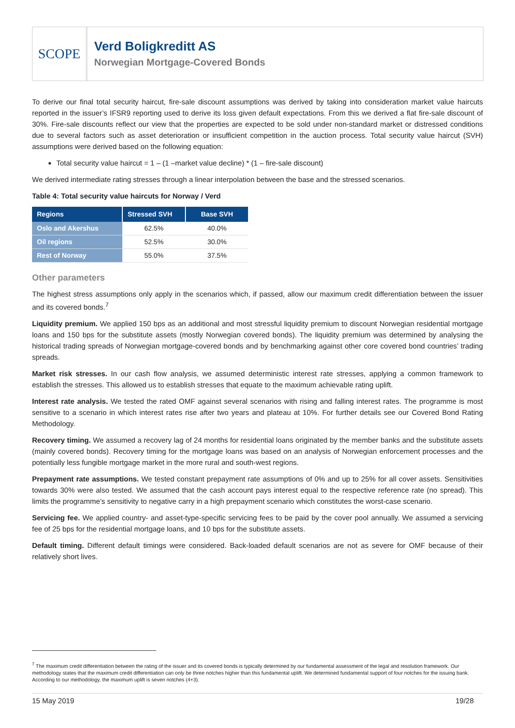SCOPE
Verd Boligkreditt AS
Norwegian Mortgage-Covered Bonds
To derive our final total security haircut, fire-sale discount assumptions was derived by taking into consideration market value haircuts reported in the issuer’s IFSR9 reporting used to derive its loss given default expectations. From this we derived a flat fire-sale discount of 30%. Fire-sale discounts reflect our view that the properties are expected to be sold under non-standard market or distressed conditions due to several factors such as asset deterioration or insufficient competition in the auction process. Total security value haircut (SVH) assumptions were derived based on the following equation:
Total security value haircut = 1 – (1 –market value decline) * (1 – fire-sale discount)
We derived intermediate rating stresses through a linear interpolation between the base and the stressed scenarios.
Table 4: Total security value haircuts for Norway / Verd
| Regions | Stressed SVH | Base SVH |
| --- | --- | --- |
| Oslo and Akershus | 62.5% | 40.0% |
| Oil regions | 52.5% | 30.0% |
| Rest of Norway | 55.0% | 37.5% |
Other parameters
The highest stress assumptions only apply in the scenarios which, if passed, allow our maximum credit differentiation between the issuer and its covered bonds.<sup>7</sup>
Liquidity premium. We applied 150 bps as an additional and most stressful liquidity premium to discount Norwegian residential mortgage loans and 150 bps for the substitute assets (mostly Norwegian covered bonds). The liquidity premium was determined by analysing the historical trading spreads of Norwegian mortgage-covered bonds and by benchmarking against other core covered bond countries’ trading spreads.
Market risk stresses. In our cash flow analysis, we assumed deterministic interest rate stresses, applying a common framework to establish the stresses. This allowed us to establish stresses that equate to the maximum achievable rating uplift.
Interest rate analysis. We tested the rated OMF against several scenarios with rising and falling interest rates. The programme is most sensitive to a scenario in which interest rates rise after two years and plateau at 10%. For further details see our Covered Bond Rating Methodology.
Recovery timing. We assumed a recovery lag of 24 months for residential loans originated by the member banks and the substitute assets (mainly covered bonds). Recovery timing for the mortgage loans was based on an analysis of Norwegian enforcement processes and the potentially less fungible mortgage market in the more rural and south-west regions.
Prepayment rate assumptions. We tested constant prepayment rate assumptions of 0% and up to 25% for all cover assets. Sensitivities towards 30% were also tested. We assumed that the cash account pays interest equal to the respective reference rate (no spread). This limits the programme’s sensitivity to negative carry in a high prepayment scenario which constitutes the worst-case scenario.
Servicing fee. We applied country- and asset-type-specific servicing fees to be paid by the cover pool annually. We assumed a servicing fee of 25 bps for the residential mortgage loans, and 10 bps for the substitute assets.
Default timing. Different default timings were considered. Back-loaded default scenarios are not as severe for OMF because of their relatively short lives.
<sup>7</sup> The maximum credit differentiation between the rating of the issuer and its covered bonds is typically determined by our fundamental assessment of the legal and resolution framework. Our methodology states that the maximum credit differentiation can only be three notches higher than this fundamental uplift. We determined fundamental support of four notches for the issuing bank. According to our methodology, the maximum uplift is seven notches (4+3).
15 May 2019 19/28